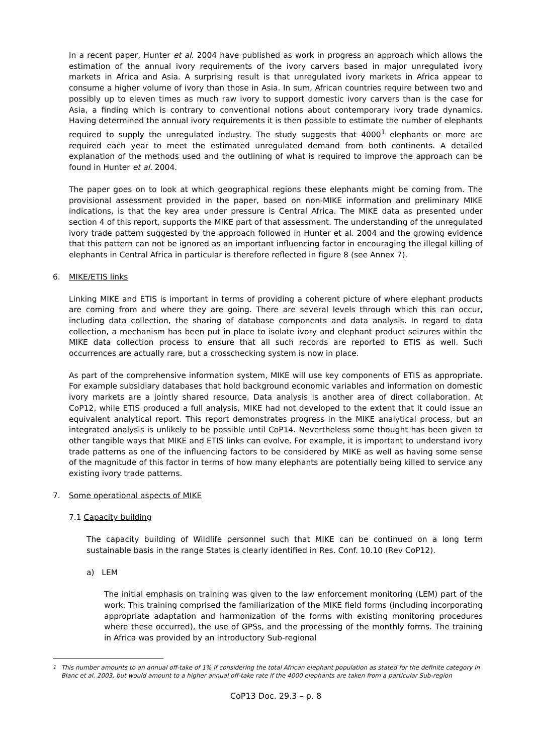In a recent paper, Hunter et al. 2004 have published as work in progress an approach which allows the estimation of the annual ivory requirements of the ivory carvers based in major unregulated ivory markets in Africa and Asia. A surprising result is that unregulated ivory markets in Africa appear to consume a higher volume of ivory than those in Asia. In sum, African countries require between two and possibly up to eleven times as much raw ivory to support domestic ivory carvers than is the case for Asia, a finding which is contrary to conventional notions about contemporary ivory trade dynamics. Having determined the annual ivory requirements it is then possible to estimate the number of elephants required to supply the unregulated industry. The study suggests that 4000<sup>1</sup> elephants or more are required each year to meet the estimated unregulated demand from both continents. A detailed explanation of the methods used and the outlining of what is required to improve the approach can be found in Hunter et al. 2004.
The paper goes on to look at which geographical regions these elephants might be coming from. The provisional assessment provided in the paper, based on non-MIKE information and preliminary MIKE indications, is that the key area under pressure is Central Africa. The MIKE data as presented under section 4 of this report, supports the MIKE part of that assessment. The understanding of the unregulated ivory trade pattern suggested by the approach followed in Hunter et al. 2004 and the growing evidence that this pattern can not be ignored as an important influencing factor in encouraging the illegal killing of elephants in Central Africa in particular is therefore reflected in figure 8 (see Annex 7).
6. MIKE/ETIS links
Linking MIKE and ETIS is important in terms of providing a coherent picture of where elephant products are coming from and where they are going. There are several levels through which this can occur, including data collection, the sharing of database components and data analysis. In regard to data collection, a mechanism has been put in place to isolate ivory and elephant product seizures within the MIKE data collection process to ensure that all such records are reported to ETIS as well. Such occurrences are actually rare, but a crosschecking system is now in place.
As part of the comprehensive information system, MIKE will use key components of ETIS as appropriate. For example subsidiary databases that hold background economic variables and information on domestic ivory markets are a jointly shared resource. Data analysis is another area of direct collaboration. At CoP12, while ETIS produced a full analysis, MIKE had not developed to the extent that it could issue an equivalent analytical report. This report demonstrates progress in the MIKE analytical process, but an integrated analysis is unlikely to be possible until CoP14. Nevertheless some thought has been given to other tangible ways that MIKE and ETIS links can evolve. For example, it is important to understand ivory trade patterns as one of the influencing factors to be considered by MIKE as well as having some sense of the magnitude of this factor in terms of how many elephants are potentially being killed to service any existing ivory trade patterns.
7. Some operational aspects of MIKE
7.1 Capacity building
The capacity building of Wildlife personnel such that MIKE can be continued on a long term sustainable basis in the range States is clearly identified in Res. Conf. 10.10 (Rev CoP12).
a) LEM
The initial emphasis on training was given to the law enforcement monitoring (LEM) part of the work. This training comprised the familiarization of the MIKE field forms (including incorporating appropriate adaptation and harmonization of the forms with existing monitoring procedures where these occurred), the use of GPSs, and the processing of the monthly forms. The training in Africa was provided by an introductory Sub-regional
<sup>1</sup> This number amounts to an annual off-take of 1% if considering the total African elephant population as stated for the definite category in Blanc et al. 2003, but would amount to a higher annual off-take rate if the 4000 elephants are taken from a particular Sub-region
CoP13 Doc. 29.3 – p. 8